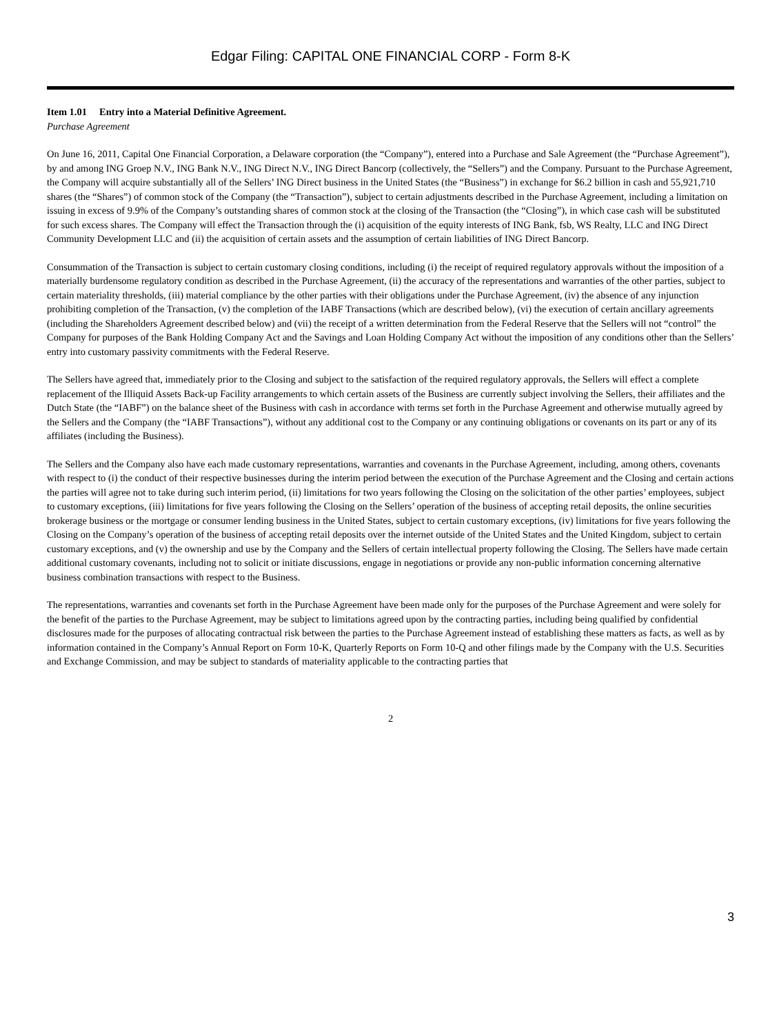Edgar Filing: CAPITAL ONE FINANCIAL CORP - Form 8-K
Item 1.01 Entry into a Material Definitive Agreement.
Purchase Agreement
On June 16, 2011, Capital One Financial Corporation, a Delaware corporation (the “Company”), entered into a Purchase and Sale Agreement (the “Purchase Agreement”), by and among ING Groep N.V., ING Bank N.V., ING Direct N.V., ING Direct Bancorp (collectively, the “Sellers”) and the Company. Pursuant to the Purchase Agreement, the Company will acquire substantially all of the Sellers’ ING Direct business in the United States (the “Business”) in exchange for $6.2 billion in cash and 55,921,710 shares (the “Shares”) of common stock of the Company (the “Transaction”), subject to certain adjustments described in the Purchase Agreement, including a limitation on issuing in excess of 9.9% of the Company’s outstanding shares of common stock at the closing of the Transaction (the “Closing”), in which case cash will be substituted for such excess shares. The Company will effect the Transaction through the (i) acquisition of the equity interests of ING Bank, fsb, WS Realty, LLC and ING Direct Community Development LLC and (ii) the acquisition of certain assets and the assumption of certain liabilities of ING Direct Bancorp.
Consummation of the Transaction is subject to certain customary closing conditions, including (i) the receipt of required regulatory approvals without the imposition of a materially burdensome regulatory condition as described in the Purchase Agreement, (ii) the accuracy of the representations and warranties of the other parties, subject to certain materiality thresholds, (iii) material compliance by the other parties with their obligations under the Purchase Agreement, (iv) the absence of any injunction prohibiting completion of the Transaction, (v) the completion of the IABF Transactions (which are described below), (vi) the execution of certain ancillary agreements (including the Shareholders Agreement described below) and (vii) the receipt of a written determination from the Federal Reserve that the Sellers will not “control” the Company for purposes of the Bank Holding Company Act and the Savings and Loan Holding Company Act without the imposition of any conditions other than the Sellers’ entry into customary passivity commitments with the Federal Reserve.
The Sellers have agreed that, immediately prior to the Closing and subject to the satisfaction of the required regulatory approvals, the Sellers will effect a complete replacement of the Illiquid Assets Back-up Facility arrangements to which certain assets of the Business are currently subject involving the Sellers, their affiliates and the Dutch State (the “IABF”) on the balance sheet of the Business with cash in accordance with terms set forth in the Purchase Agreement and otherwise mutually agreed by the Sellers and the Company (the “IABF Transactions”), without any additional cost to the Company or any continuing obligations or covenants on its part or any of its affiliates (including the Business).
The Sellers and the Company also have each made customary representations, warranties and covenants in the Purchase Agreement, including, among others, covenants with respect to (i) the conduct of their respective businesses during the interim period between the execution of the Purchase Agreement and the Closing and certain actions the parties will agree not to take during such interim period, (ii) limitations for two years following the Closing on the solicitation of the other parties’ employees, subject to customary exceptions, (iii) limitations for five years following the Closing on the Sellers’ operation of the business of accepting retail deposits, the online securities brokerage business or the mortgage or consumer lending business in the United States, subject to certain customary exceptions, (iv) limitations for five years following the Closing on the Company’s operation of the business of accepting retail deposits over the internet outside of the United States and the United Kingdom, subject to certain customary exceptions, and (v) the ownership and use by the Company and the Sellers of certain intellectual property following the Closing. The Sellers have made certain additional customary covenants, including not to solicit or initiate discussions, engage in negotiations or provide any non-public information concerning alternative business combination transactions with respect to the Business.
The representations, warranties and covenants set forth in the Purchase Agreement have been made only for the purposes of the Purchase Agreement and were solely for the benefit of the parties to the Purchase Agreement, may be subject to limitations agreed upon by the contracting parties, including being qualified by confidential disclosures made for the purposes of allocating contractual risk between the parties to the Purchase Agreement instead of establishing these matters as facts, as well as by information contained in the Company’s Annual Report on Form 10-K, Quarterly Reports on Form 10-Q and other filings made by the Company with the U.S. Securities and Exchange Commission, and may be subject to standards of materiality applicable to the contracting parties that
2
3